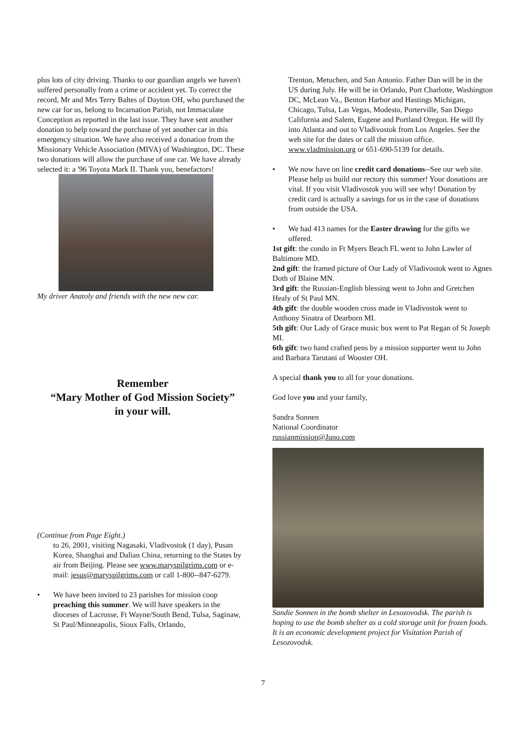plus lots of city driving. Thanks to our guardian angels we haven't suffered personally from a crime or accident yet. To correct the record, Mr and Mrs Terry Baltes of Dayton OH, who purchased the new car for us, belong to Incarnation Parish, not Immaculate Conception as reported in the last issue. They have sent another donation to help toward the purchase of yet another car in this emergency situation. We have also received a donation from the Missionary Vehicle Association (MIVA) of Washington, DC. These two donations will allow the purchase of one car. We have already selected it: a '96 Toyota Mark II. Thank you, benefactors!
My driver Anatoly and friends with the new new car.
Remember
“Mary Mother of God Mission Society”
in your will.
(Continue from Page Eight.)
to 26, 2001, visiting Nagasaki, Vladivostok (1 day), Pusan Korea, Shanghai and Dalian China, returning to the States by air from Beijing. Please see www.maryspilgrims.com or e-mail: jesus@maryspilgrims.com or call 1-800--847-6279.
• We have been invited to 23 parishes for mission coop preaching this summer. We will have speakers in the dioceses of Lacrosse, Ft Wayne/South Bend, Tulsa, Saginaw, St Paul/Minneapolis, Sioux Falls, Orlando,
Trenton, Metuchen, and San Antonio. Father Dan will be in the US during July. He will be in Orlando, Port Charlotte, Washington DC, McLean Va., Benton Harbor and Hastings Michigan, Chicago, Tulsa, Las Vegas, Modesto, Porterville, San Diego California and Salem, Eugene and Portland Oregon. He will fly into Atlanta and out to Vladivostok from Los Angeles. See the web site for the dates or call the mission office. www.vladmission.org or 651-690-5139 for details.
• We now have on line credit card donations--See our web site. Please help us build our rectory this summer! Your donations are vital. If you visit Vladivostok you will see why! Donation by credit card is actually a savings for us in the case of donations from outside the USA.
• We had 413 names for the Easter drawing for the gifts we offered.
1st gift: the condo in Ft Myers Beach FL went to John Lawler of Baltimore MD.
2nd gift: the framed picture of Our Lady of Vladivostok went to Agnes Doth of Blaine MN.
3rd gift: the Russian-English blessing went to John and Gretchen Healy of St Paul MN.
4th gift: the double wooden cross made in Vladivostok went to Anthony Sinatra of Dearborn MI.
5th gift: Our Lady of Grace music box went to Pat Regan of St Joseph MI.
6th gift: two hand crafted pens by a mission supporter went to John and Barbara Tarutani of Wooster OH.
A special thank you to all for your donations.
God love you and your family,
Sandra Sonnen
National Coordinator
russianmission@Juno.com
Sandie Sonnen in the bomb shelter in Lesozovodsk. The parish is hoping to use the bomb shelter as a cold storage unit for frozen foods. It is an economic development project for Visitation Parish of Lesozovodsk.
7